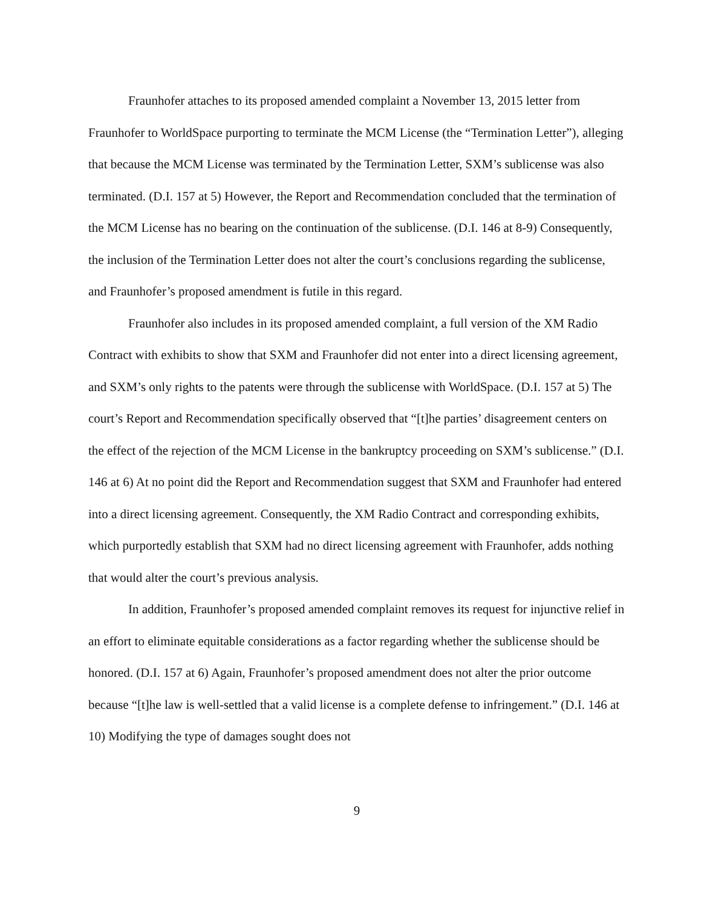Fraunhofer attaches to its proposed amended complaint a November 13, 2015 letter from Fraunhofer to WorldSpace purporting to terminate the MCM License (the “Termination Letter”), alleging that because the MCM License was terminated by the Termination Letter, SXM’s sublicense was also terminated. (D.I. 157 at 5) However, the Report and Recommendation concluded that the termination of the MCM License has no bearing on the continuation of the sublicense. (D.I. 146 at 8-9) Consequently, the inclusion of the Termination Letter does not alter the court’s conclusions regarding the sublicense, and Fraunhofer’s proposed amendment is futile in this regard.
Fraunhofer also includes in its proposed amended complaint, a full version of the XM Radio Contract with exhibits to show that SXM and Fraunhofer did not enter into a direct licensing agreement, and SXM’s only rights to the patents were through the sublicense with WorldSpace. (D.I. 157 at 5) The court’s Report and Recommendation specifically observed that “[t]he parties’ disagreement centers on the effect of the rejection of the MCM License in the bankruptcy proceeding on SXM’s sublicense.” (D.I. 146 at 6) At no point did the Report and Recommendation suggest that SXM and Fraunhofer had entered into a direct licensing agreement. Consequently, the XM Radio Contract and corresponding exhibits, which purportedly establish that SXM had no direct licensing agreement with Fraunhofer, adds nothing that would alter the court’s previous analysis.
In addition, Fraunhofer’s proposed amended complaint removes its request for injunctive relief in an effort to eliminate equitable considerations as a factor regarding whether the sublicense should be honored. (D.I. 157 at 6) Again, Fraunhofer’s proposed amendment does not alter the prior outcome because “[t]he law is well-settled that a valid license is a complete defense to infringement.” (D.I. 146 at 10) Modifying the type of damages sought does not
9